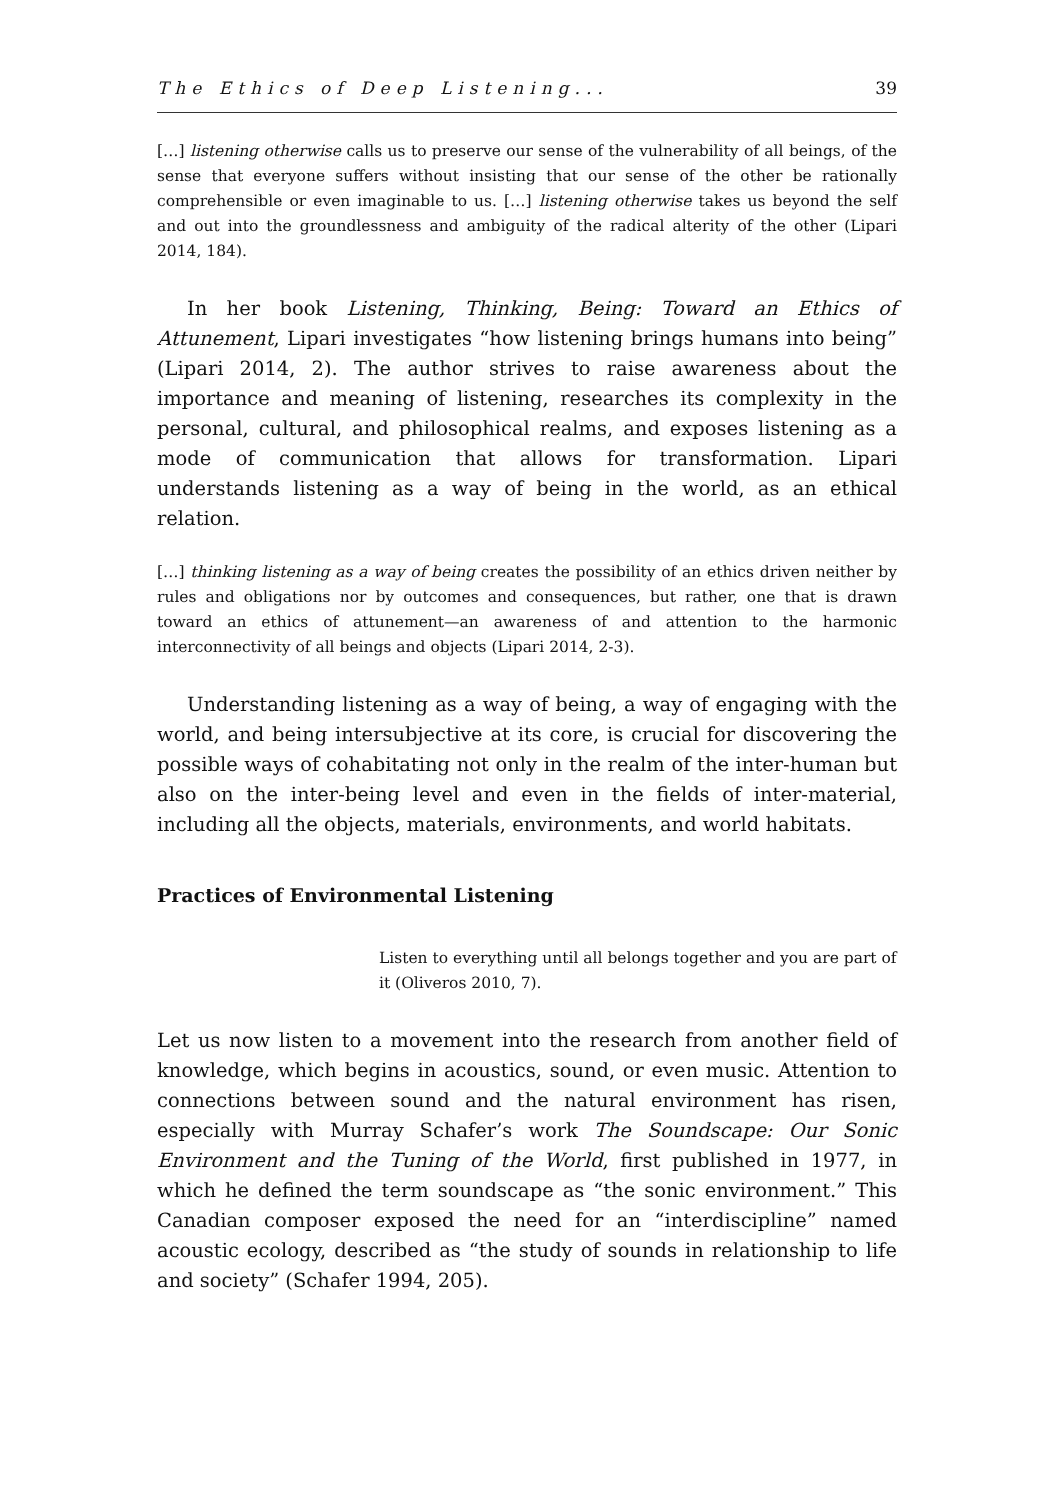The Ethics of Deep Listening... 39
[…] listening otherwise calls us to preserve our sense of the vulnerability of all beings, of the sense that everyone suffers without insisting that our sense of the other be rationally comprehensible or even imaginable to us. […] listening otherwise takes us beyond the self and out into the groundlessness and ambiguity of the radical alterity of the other (Lipari 2014, 184).
In her book Listening, Thinking, Being: Toward an Ethics of Attunement, Lipari investigates “how listening brings humans into being” (Lipari 2014, 2). The author strives to raise awareness about the importance and meaning of listening, researches its complexity in the personal, cultural, and philosophical realms, and exposes listening as a mode of communication that allows for transformation. Lipari understands listening as a way of being in the world, as an ethical relation.
[…] thinking listening as a way of being creates the possibility of an ethics driven neither by rules and obligations nor by outcomes and consequences, but rather, one that is drawn toward an ethics of attunement—an awareness of and attention to the harmonic interconnectivity of all beings and objects (Lipari 2014, 2-3).
Understanding listening as a way of being, a way of engaging with the world, and being intersubjective at its core, is crucial for discovering the possible ways of cohabitating not only in the realm of the inter-human but also on the inter-being level and even in the fields of inter-material, including all the objects, materials, environments, and world habitats.
Practices of Environmental Listening
Listen to everything until all belongs together and you are part of it (Oliveros 2010, 7).
Let us now listen to a movement into the research from another field of knowledge, which begins in acoustics, sound, or even music. Attention to connections between sound and the natural environment has risen, especially with Murray Schafer’s work The Soundscape: Our Sonic Environment and the Tuning of the World, first published in 1977, in which he defined the term soundscape as “the sonic environment.” This Canadian composer exposed the need for an “interdiscipline” named acoustic ecology, described as “the study of sounds in relationship to life and society” (Schafer 1994, 205).